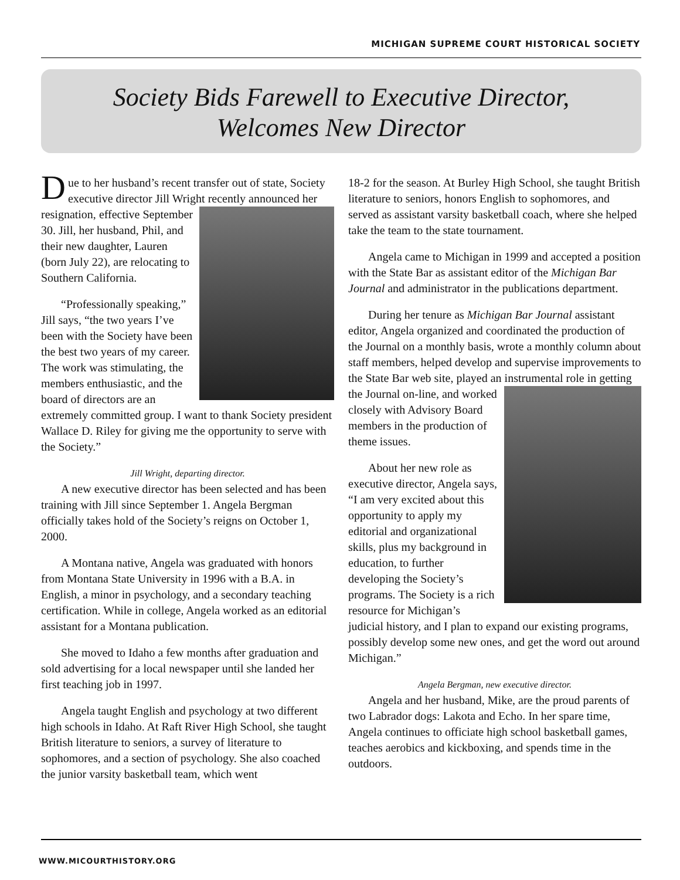MICHIGAN SUPREME COURT HISTORICAL SOCIETY
Society Bids Farewell to Executive Director,
Welcomes New Director
Due to her husband’s recent transfer out of state, Society executive director Jill Wright recently announced her resignation, effective September 30. Jill, her husband, Phil, and their new daughter, Lauren (born July 22), are relocating to Southern California.
“Professionally speaking,” Jill says, “the two years I’ve been with the Society have been the best two years of my career. The work was stimulating, the members enthusiastic, and the board of directors are an extremely committed group. I want to thank Society president Wallace D. Riley for giving me the opportunity to serve with the Society.”
Jill Wright, departing director.
A new executive director has been selected and has been training with Jill since September 1. Angela Bergman officially takes hold of the Society’s reigns on October 1, 2000.
A Montana native, Angela was graduated with honors from Montana State University in 1996 with a B.A. in English, a minor in psychology, and a secondary teaching certification. While in college, Angela worked as an editorial assistant for a Montana publication.
She moved to Idaho a few months after graduation and sold advertising for a local newspaper until she landed her first teaching job in 1997.
Angela taught English and psychology at two different high schools in Idaho. At Raft River High School, she taught British literature to seniors, a survey of literature to sophomores, and a section of psychology. She also coached the junior varsity basketball team, which went
18-2 for the season. At Burley High School, she taught British literature to seniors, honors English to sophomores, and served as assistant varsity basketball coach, where she helped take the team to the state tournament.
Angela came to Michigan in 1999 and accepted a position with the State Bar as assistant editor of the Michigan Bar Journal and administrator in the publications department.
During her tenure as Michigan Bar Journal assistant editor, Angela organized and coordinated the production of the Journal on a monthly basis, wrote a monthly column about staff members, helped develop and supervise improvements to the State Bar web site, played an instrumental role in getting the Journal on-line, and worked closely with Advisory Board members in the production of theme issues.
About her new role as executive director, Angela says, “I am very excited about this opportunity to apply my editorial and organizational skills, plus my background in education, to further developing the Society’s programs. The Society is a rich resource for Michigan’s judicial history, and I plan to expand our existing programs, possibly develop some new ones, and get the word out around Michigan.”
Angela Bergman, new executive director.
Angela and her husband, Mike, are the proud parents of two Labrador dogs: Lakota and Echo. In her spare time, Angela continues to officiate high school basketball games, teaches aerobics and kickboxing, and spends time in the outdoors.
WWW.MICOURTHISTORY.ORG